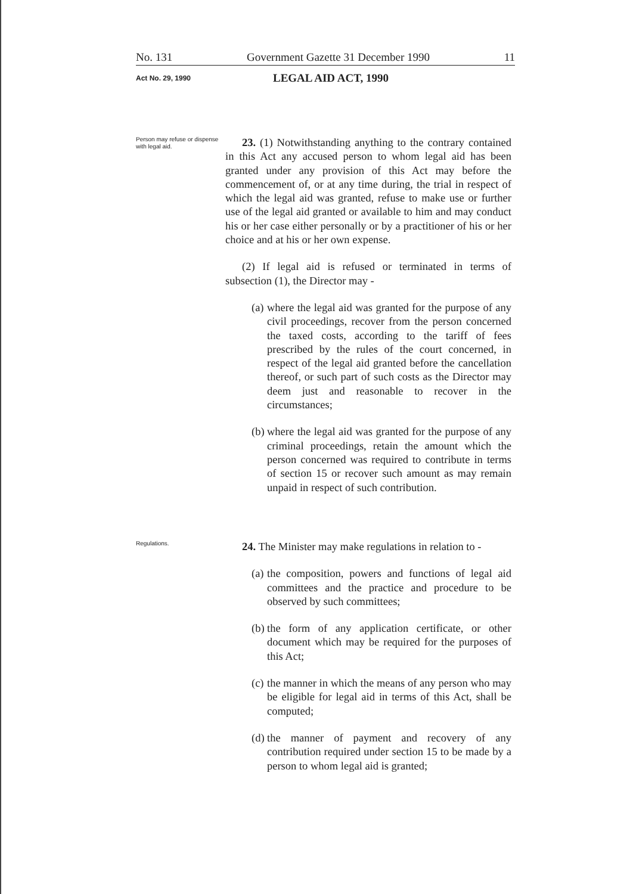No. 131 Government Gazette 31 December 1990 11
Act No. 29, 1990 LEGAL AID ACT, 1990
Person may refuse or dispense with legal aid.
23. (1) Notwithstanding anything to the contrary contained in this Act any accused person to whom legal aid has been granted under any provision of this Act may before the commencement of, or at any time during, the trial in respect of which the legal aid was granted, refuse to make use or further use of the legal aid granted or available to him and may conduct his or her case either personally or by a practitioner of his or her choice and at his or her own expense.
(2) If legal aid is refused or terminated in terms of subsection (1), the Director may -
(a)
where the legal aid was granted for the purpose of any civil proceedings, recover from the person concerned the taxed costs, according to the tariff of fees prescribed by the rules of the court concerned, in respect of the legal aid granted before the cancellation thereof, or such part of such costs as the Director may deem just and reasonable to recover in the circumstances;
(b)
where the legal aid was granted for the purpose of any criminal proceedings, retain the amount which the person concerned was required to contribute in terms of section 15 or recover such amount as may remain unpaid in respect of such contribution.
Regulations.
24. The Minister may make regulations in relation to -
(a)
the composition, powers and functions of legal aid committees and the practice and procedure to be observed by such committees;
(b)
the form of any application certificate, or other document which may be required for the purposes of this Act;
(c)
the manner in which the means of any person who may be eligible for legal aid in terms of this Act, shall be computed;
(d)
the manner of payment and recovery of any contribution required under section 15 to be made by a person to whom legal aid is granted;